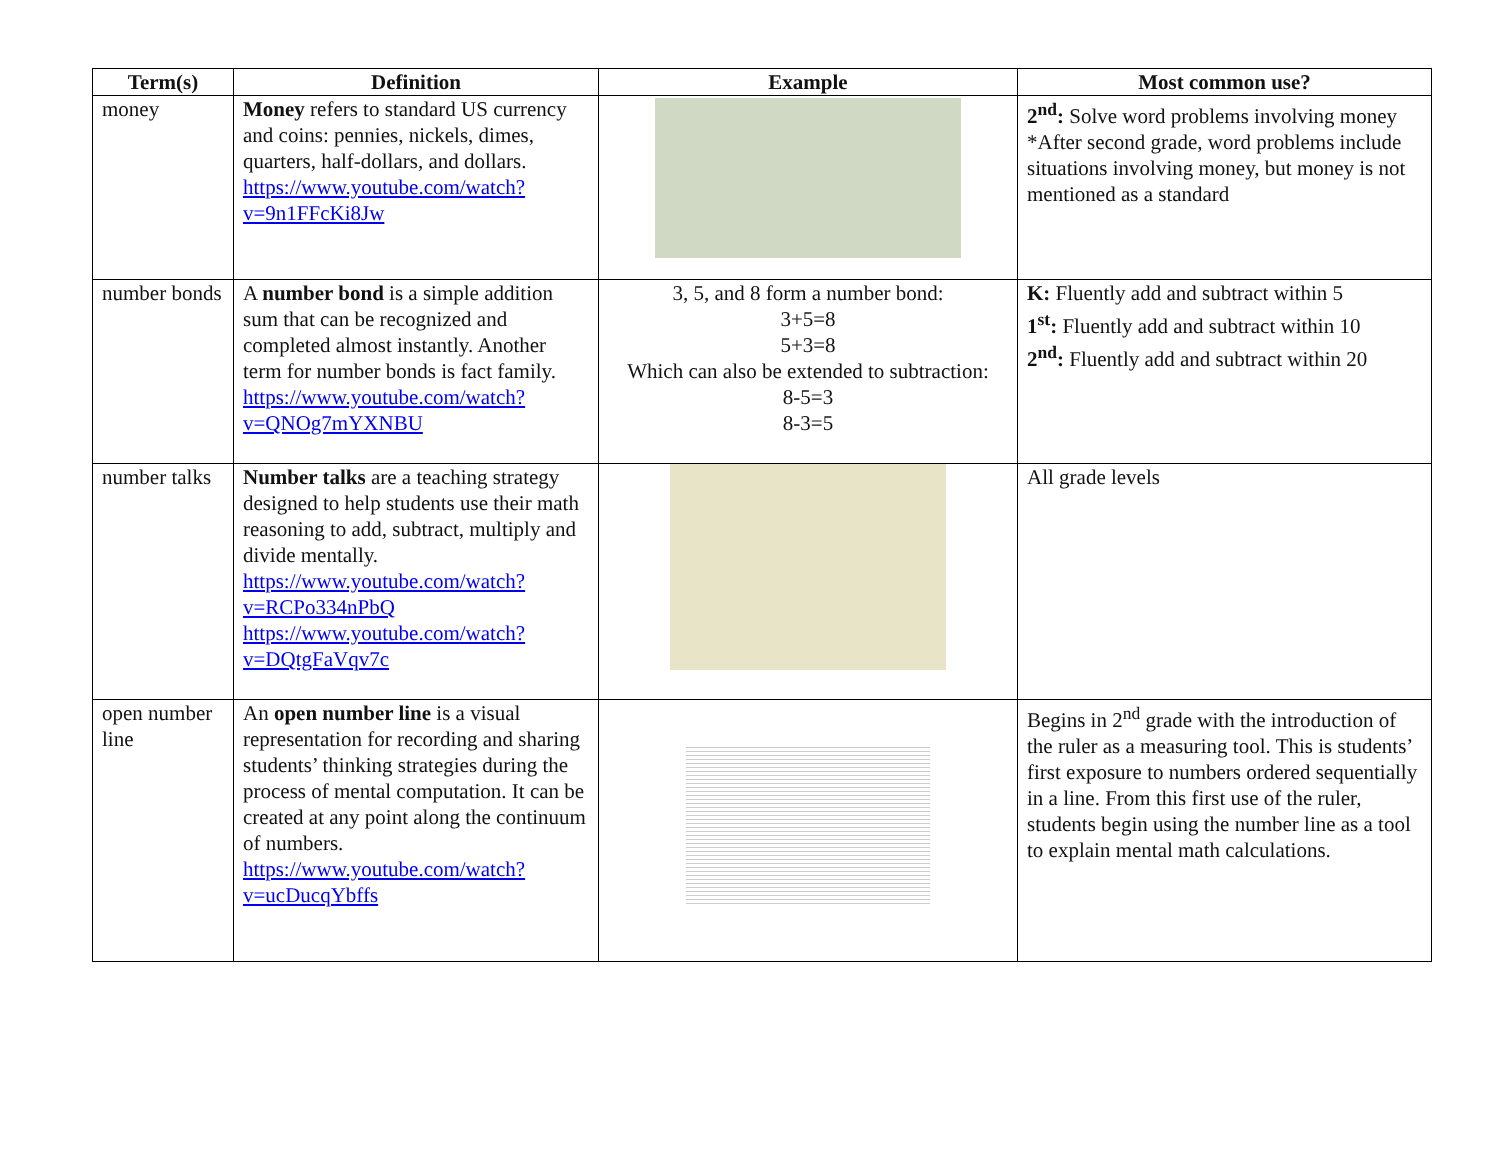| Term(s) | Definition | Example | Most common use? |
| --- | --- | --- | --- |
| money | Money refers to standard US currency and coins: pennies, nickels, dimes, quarters, half-dollars, and dollars. https://www.youtube.com/watch?v=9n1FFcKi8Jw | | 2<sup>nd</sup>: Solve word problems involving money *After second grade, word problems include situations involving money, but money is not mentioned as a standard |
| number bonds | A number bond is a simple addition sum that can be recognized and completed almost instantly. Another term for number bonds is fact family. https://www.youtube.com/watch?v=QNOg7mYXNBU | 3, 5, and 8 form a number bond: 3+5=8 5+3=8 Which can also be extended to subtraction: 8-5=3 8-3=5 | K: Fluently add and subtract within 5 1<sup>st</sup>: Fluently add and subtract within 10 2<sup>nd</sup>: Fluently add and subtract within 20 |
| number talks | Number talks are a teaching strategy designed to help students use their math reasoning to add, subtract, multiply and divide mentally. https://www.youtube.com/watch?v=RCPo334nPbQ https://www.youtube.com/watch?v=DQtgFaVqv7c | | All grade levels |
| open number line | An open number line is a visual representation for recording and sharing students’ thinking strategies during the process of mental computation. It can be created at any point along the continuum of numbers. https://www.youtube.com/watch?v=ucDucqYbffs | | Begins in 2<sup>nd</sup> grade with the introduction of the ruler as a measuring tool. This is students’ first exposure to numbers ordered sequentially in a line. From this first use of the ruler, students begin using the number line as a tool to explain mental math calculations. |